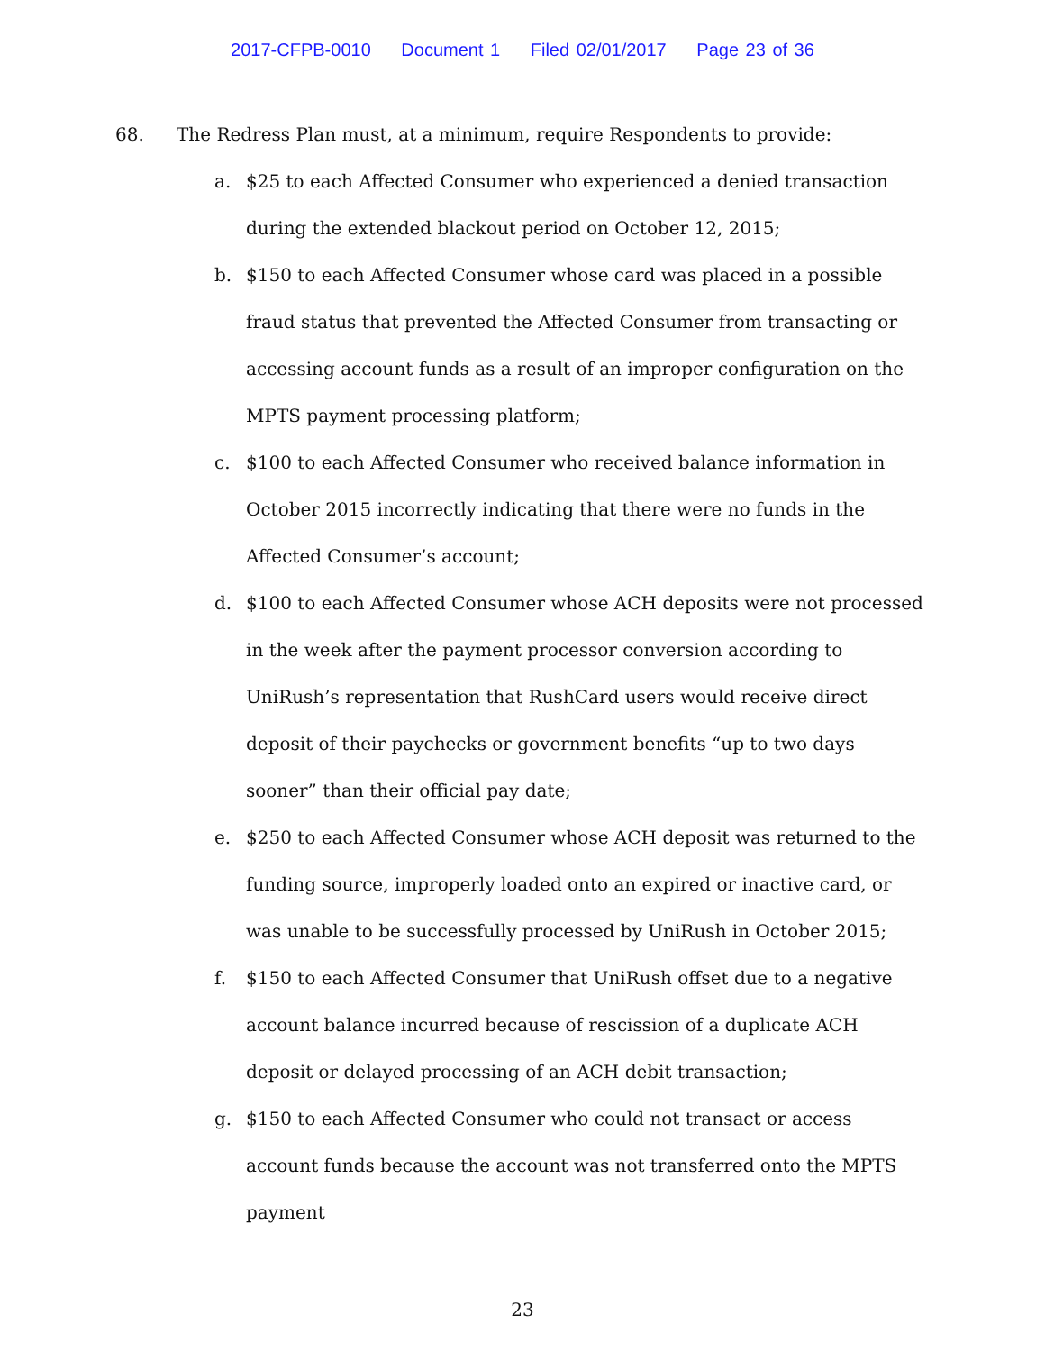2017-CFPB-0010 Document 1 Filed 02/01/2017 Page 23 of 36
68. The Redress Plan must, at a minimum, require Respondents to provide:
a. $25 to each Affected Consumer who experienced a denied transaction during the extended blackout period on October 12, 2015;
b. $150 to each Affected Consumer whose card was placed in a possible fraud status that prevented the Affected Consumer from transacting or accessing account funds as a result of an improper configuration on the MPTS payment processing platform;
c. $100 to each Affected Consumer who received balance information in October 2015 incorrectly indicating that there were no funds in the Affected Consumer’s account;
d. $100 to each Affected Consumer whose ACH deposits were not processed in the week after the payment processor conversion according to UniRush’s representation that RushCard users would receive direct deposit of their paychecks or government benefits “up to two days sooner” than their official pay date;
e. $250 to each Affected Consumer whose ACH deposit was returned to the funding source, improperly loaded onto an expired or inactive card, or was unable to be successfully processed by UniRush in October 2015;
f. $150 to each Affected Consumer that UniRush offset due to a negative account balance incurred because of rescission of a duplicate ACH deposit or delayed processing of an ACH debit transaction;
g. $150 to each Affected Consumer who could not transact or access account funds because the account was not transferred onto the MPTS payment
23